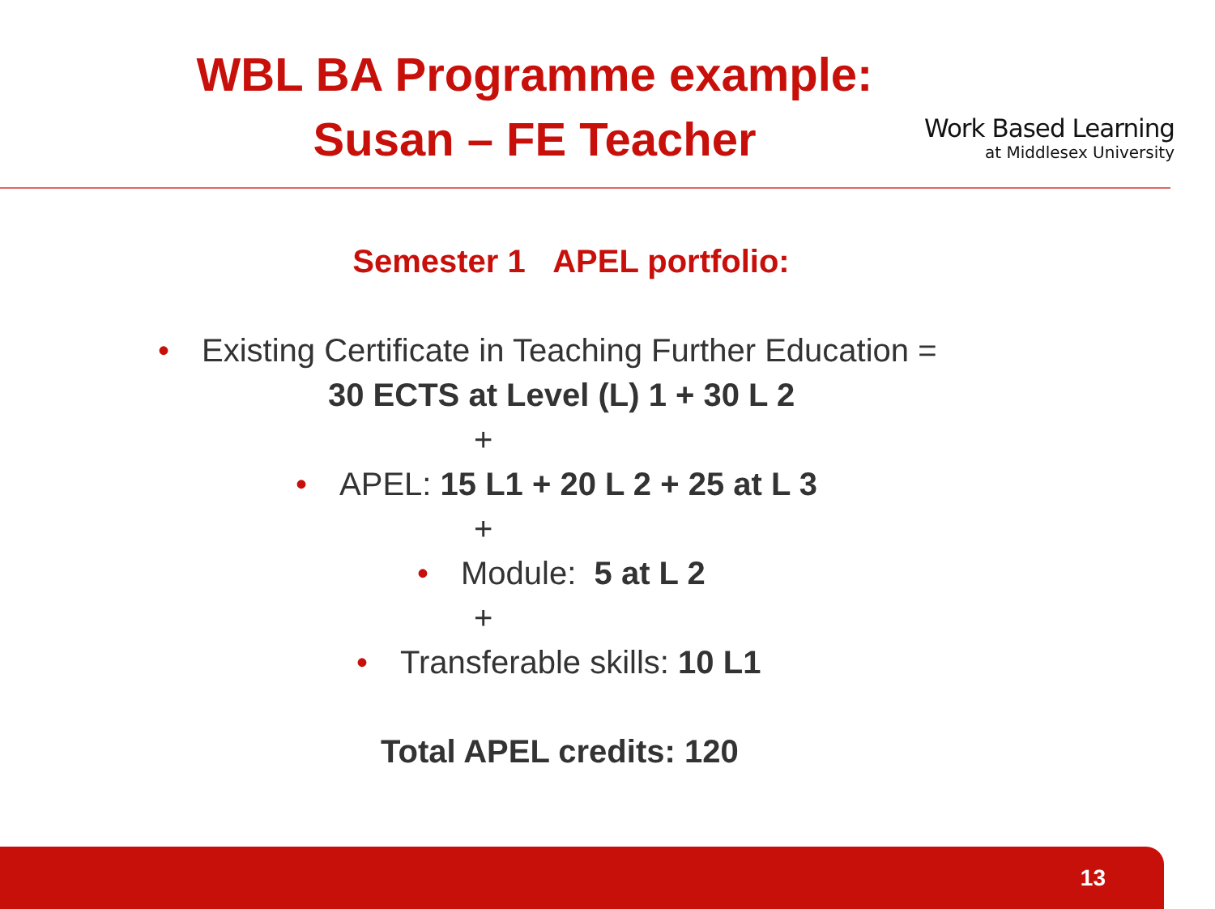WBL BA Programme example:
Susan – FE Teacher
Work Based Learning
at Middlesex University
Semester 1 APEL portfolio:
• Existing Certificate in Teaching Further Education =
30 ECTS at Level (L) 1 + 30 L 2
+
• APEL: 15 L1 + 20 L 2 + 25 at L 3
+
• Module: 5 at L 2
+
• Transferable skills: 10 L1
Total APEL credits: 120
13